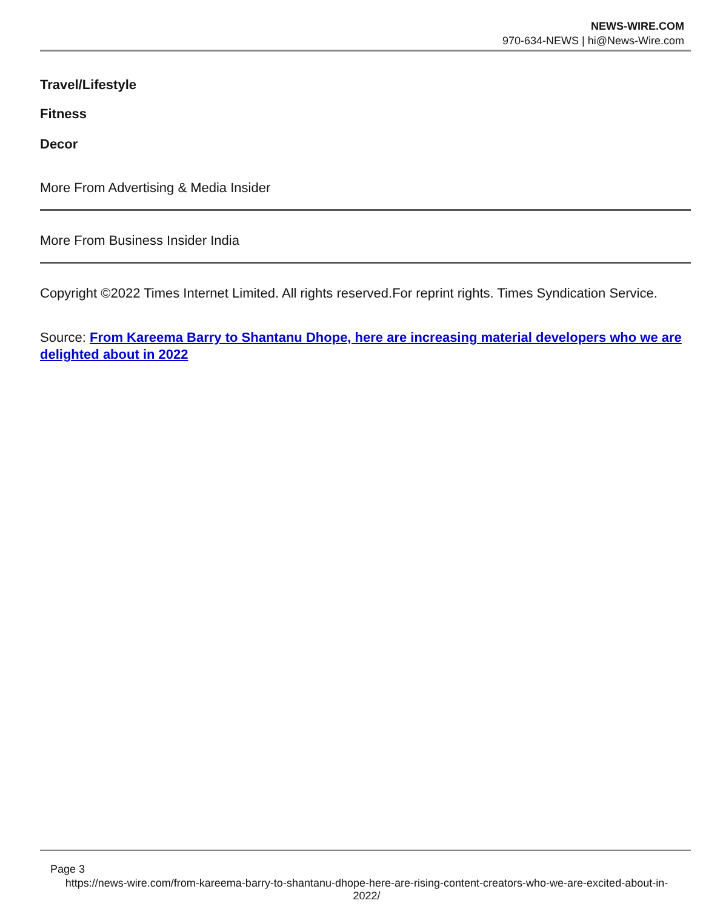NEWS-WIRE.COM
970-634-NEWS | hi@News-Wire.com
Travel/Lifestyle
Fitness
Decor
More From Advertising & Media Insider
More From Business Insider India
Copyright ©2022 Times Internet Limited. All rights reserved.For reprint rights. Times Syndication Service.
Source: From Kareema Barry to Shantanu Dhope, here are increasing material developers who we are delighted about in 2022
Page 3
https://news-wire.com/from-kareema-barry-to-shantanu-dhope-here-are-rising-content-creators-who-we-are-excited-about-in-2022/